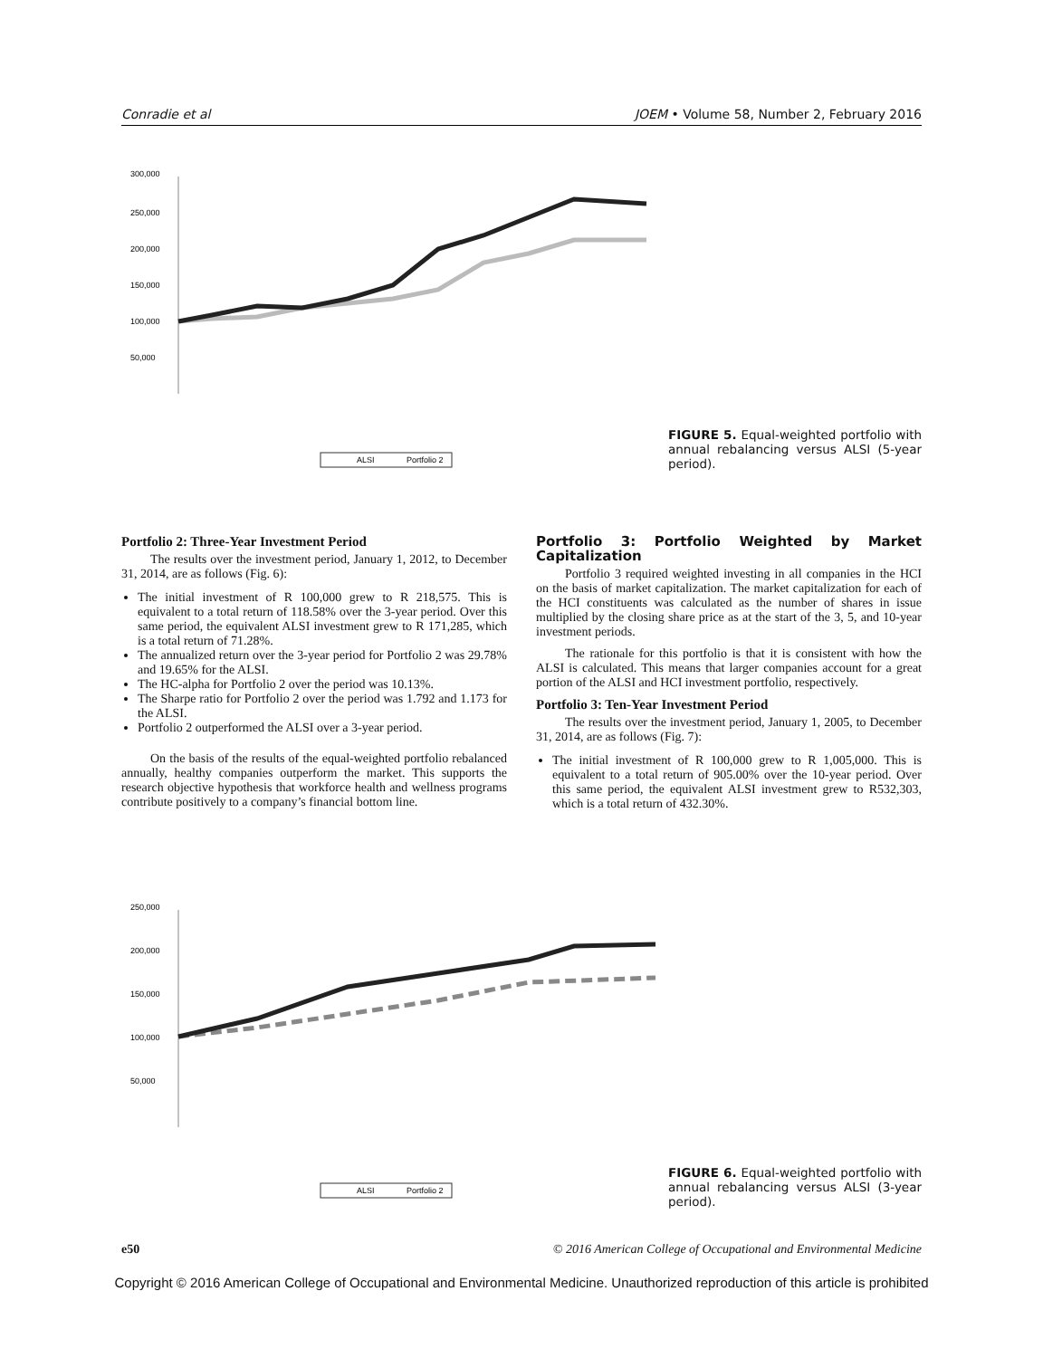Conradie et al JOEM • Volume 58, Number 2, February 2016
300,000
250,000
200,000
150,000
100,000
50,000
ALSI
Portfolio 2
FIGURE 5. Equal-weighted portfolio with annual rebalancing versus ALSI (5-year period).
Portfolio 2: Three-Year Investment Period
The results over the investment period, January 1, 2012, to December 31, 2014, are as follows (Fig. 6):
The initial investment of R 100,000 grew to R 218,575. This is equivalent to a total return of 118.58% over the 3-year period. Over this same period, the equivalent ALSI investment grew to R 171,285, which is a total return of 71.28%.
The annualized return over the 3-year period for Portfolio 2 was 29.78% and 19.65% for the ALSI.
The HC-alpha for Portfolio 2 over the period was 10.13%.
The Sharpe ratio for Portfolio 2 over the period was 1.792 and 1.173 for the ALSI.
Portfolio 2 outperformed the ALSI over a 3-year period.
On the basis of the results of the equal-weighted portfolio rebalanced annually, healthy companies outperform the market. This supports the research objective hypothesis that workforce health and wellness programs contribute positively to a company’s financial bottom line.
Portfolio 3: Portfolio Weighted by Market Capitalization
Portfolio 3 required weighted investing in all companies in the HCI on the basis of market capitalization. The market capitalization for each of the HCI constituents was calculated as the number of shares in issue multiplied by the closing share price as at the start of the 3, 5, and 10-year investment periods.
The rationale for this portfolio is that it is consistent with how the ALSI is calculated. This means that larger companies account for a great portion of the ALSI and HCI investment portfolio, respectively.
Portfolio 3: Ten-Year Investment Period
The results over the investment period, January 1, 2005, to December 31, 2014, are as follows (Fig. 7):
The initial investment of R 100,000 grew to R 1,005,000. This is equivalent to a total return of 905.00% over the 10-year period. Over this same period, the equivalent ALSI investment grew to R532,303, which is a total return of 432.30%.
250,000
200,000
150,000
100,000
50,000
ALSI
Portfolio 2
FIGURE 6. Equal-weighted portfolio with annual rebalancing versus ALSI (3-year period).
e50 © 2016 American College of Occupational and Environmental Medicine
Copyright © 2016 American College of Occupational and Environmental Medicine. Unauthorized reproduction of this article is prohibited